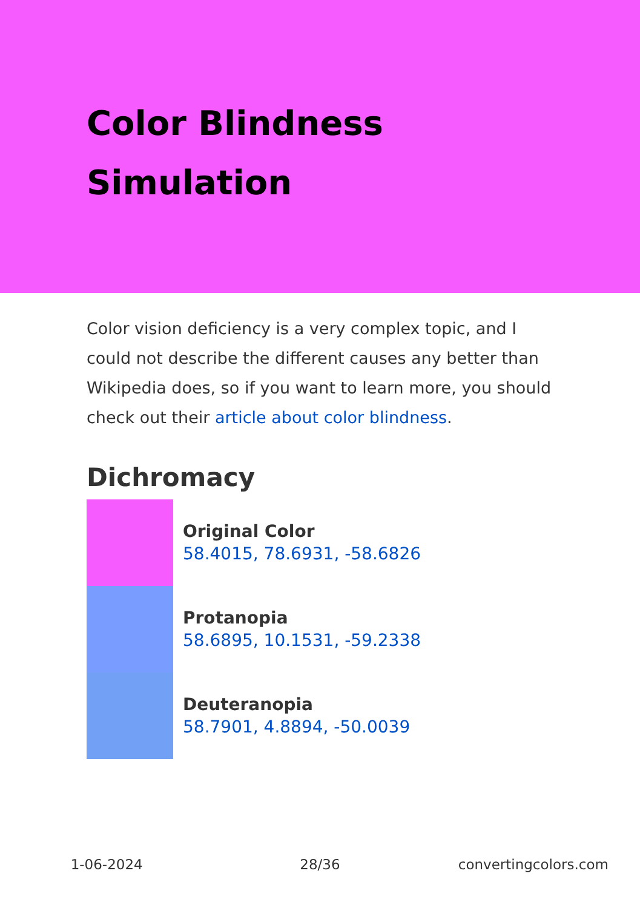Color Blindness
Simulation
Color vision deficiency is a very complex topic, and I could not describe the different causes any better than Wikipedia does, so if you want to learn more, you should check out their article about color blindness.
Dichromacy
Original Color
58.4015, 78.6931, -58.6826
Protanopia
58.6895, 10.1531, -59.2338
Deuteranopia
58.7901, 4.8894, -50.0039
1-06-2024 28/36 convertingcolors.com